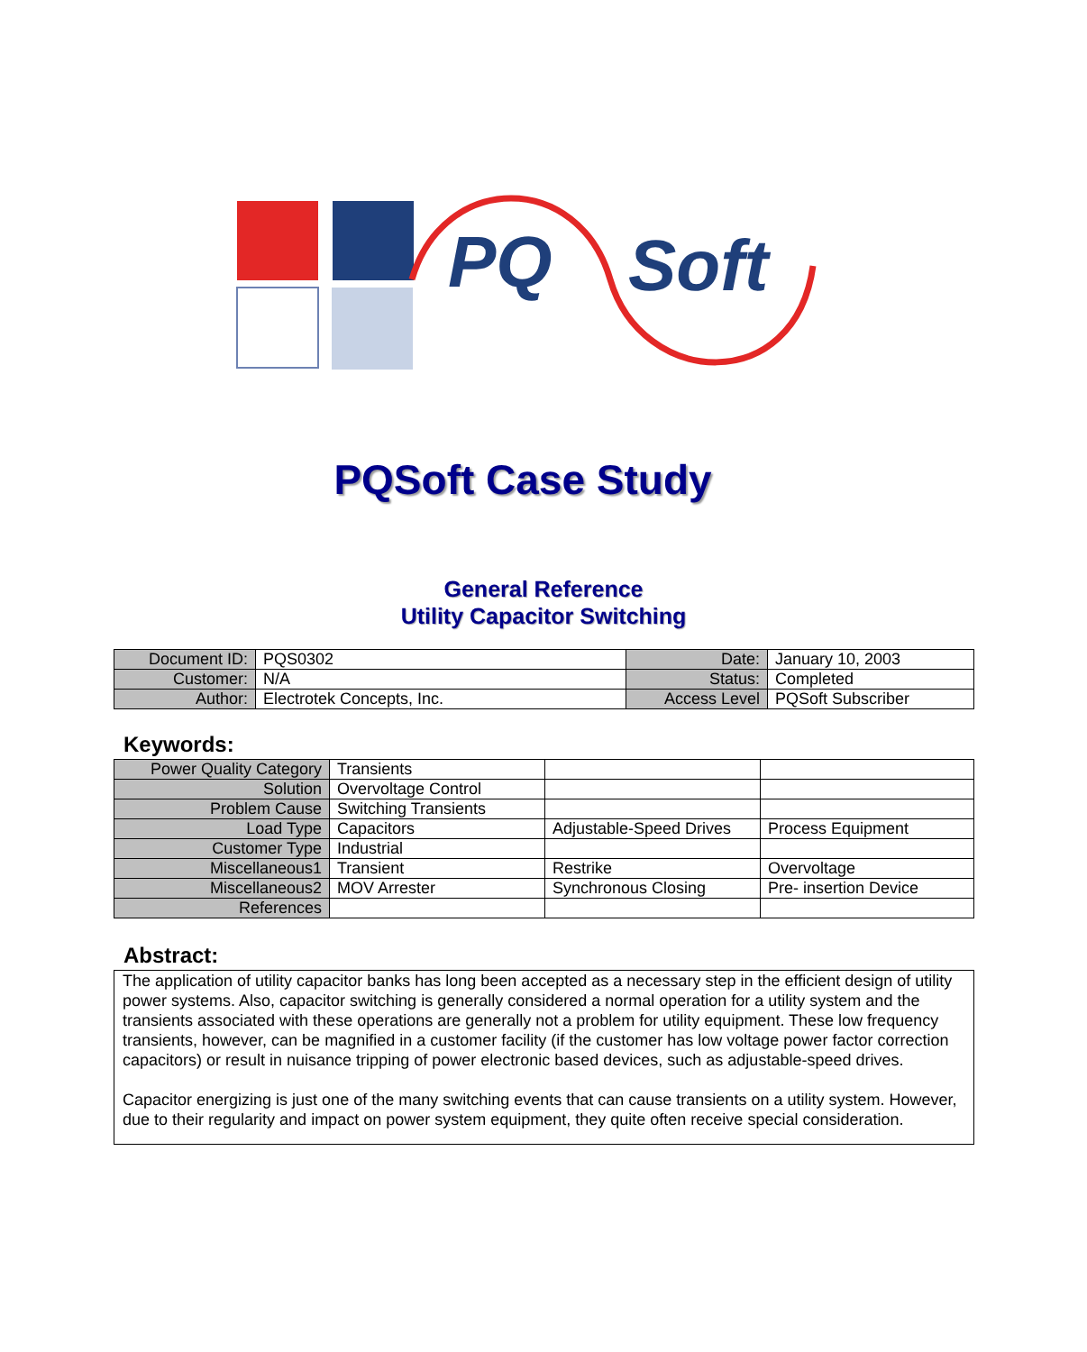PQ
Soft
PQSoft Case Study
General Reference
Utility Capacitor Switching
| Document ID: | PQS0302 | Date: | January 10, 2003 |
| Customer: | N/A | Status: | Completed |
| Author: | Electrotek Concepts, Inc. | Access Level | PQSoft Subscriber |
Keywords:
| Power Quality Category | Transients | | |
| Solution | Overvoltage Control | | |
| Problem Cause | Switching Transients | | |
| Load Type | Capacitors | Adjustable-Speed Drives | Process Equipment |
| Customer Type | Industrial | | |
| Miscellaneous1 | Transient | Restrike | Overvoltage |
| Miscellaneous2 | MOV Arrester | Synchronous Closing | Pre- insertion Device |
| References | | | |
Abstract:
The application of utility capacitor banks has long been accepted as a necessary step in the efficient design of utility power systems. Also, capacitor switching is generally considered a normal operation for a utility system and the transients associated with these operations are generally not a problem for utility equipment. These low frequency transients, however, can be magnified in a customer facility (if the customer has low voltage power factor correction capacitors) or result in nuisance tripping of power electronic based devices, such as adjustable-speed drives.
Capacitor energizing is just one of the many switching events that can cause transients on a utility system. However, due to their regularity and impact on power system equipment, they quite often receive special consideration.